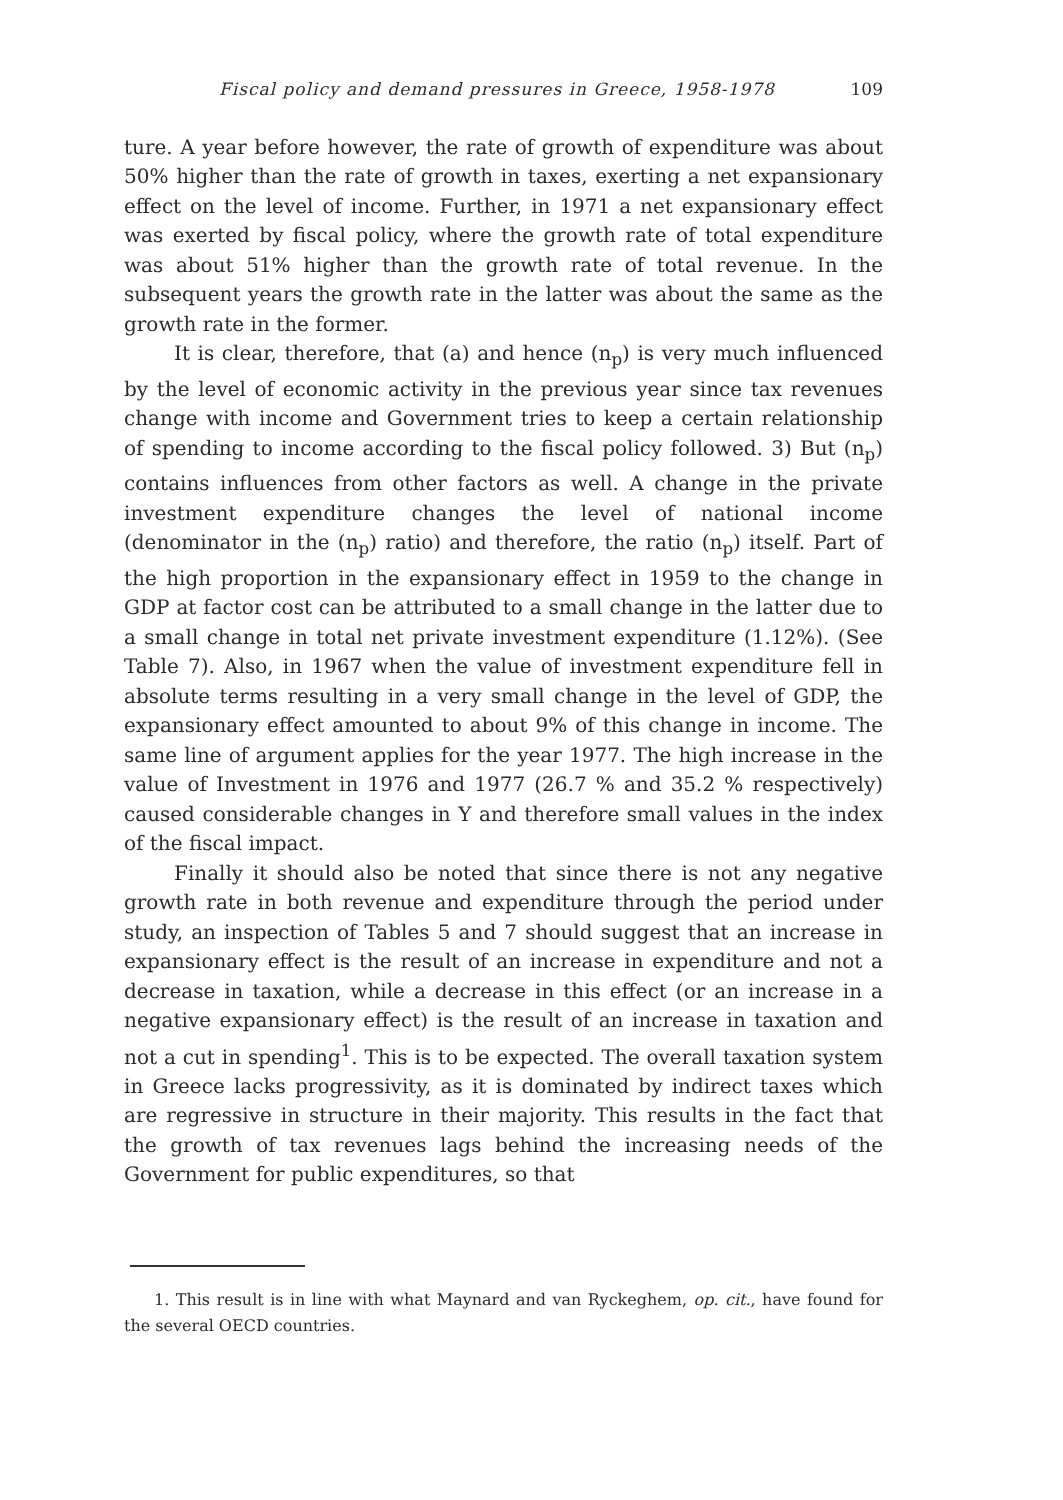Fiscal policy and demand pressures in Greece, 1958-1978 109
ture. A year before however, the rate of growth of expenditure was about 50% higher than the rate of growth in taxes, exerting a net expansionary effect on the level of income. Further, in 1971 a net expansionary effect was exerted by fiscal policy, where the growth rate of total expenditure was about 51% higher than the growth rate of total revenue. In the subsequent years the growth rate in the latter was about the same as the growth rate in the former.
It is clear, therefore, that (a) and hence (n<sub>p</sub>) is very much influenced by the level of economic activity in the previous year since tax revenues change with income and Government tries to keep a certain relationship of spending to income according to the fiscal policy followed. 3) But (n<sub>p</sub>) contains influences from other factors as well. A change in the private investment expenditure changes the level of national income (denominator in the (n<sub>p</sub>) ratio) and therefore, the ratio (n<sub>p</sub>) itself. Part of the high proportion in the expansionary effect in 1959 to the change in GDP at factor cost can be attributed to a small change in the latter due to a small change in total net private investment expenditure (1.12%). (See Table 7). Also, in 1967 when the value of investment expenditure fell in absolute terms resulting in a very small change in the level of GDP, the expansionary effect amounted to about 9% of this change in income. The same line of argument applies for the year 1977. The high increase in the value of Investment in 1976 and 1977 (26.7 % and 35.2 % respectively) caused considerable changes in Y and therefore small values in the index of the fiscal impact.
Finally it should also be noted that since there is not any negative growth rate in both revenue and expenditure through the period under study, an inspection of Tables 5 and 7 should suggest that an increase in expansionary effect is the result of an increase in expenditure and not a decrease in taxation, while a decrease in this effect (or an increase in a negative expansionary effect) is the result of an increase in taxation and not a cut in spending<sup>1</sup>. This is to be expected. The overall taxation system in Greece lacks progressivity, as it is dominated by indirect taxes which are regressive in structure in their majority. This results in the fact that the growth of tax revenues lags behind the increasing needs of the Government for public expenditures, so that
1. This result is in line with what Maynard and van Ryckeghem, op. cit., have found for the several OECD countries.